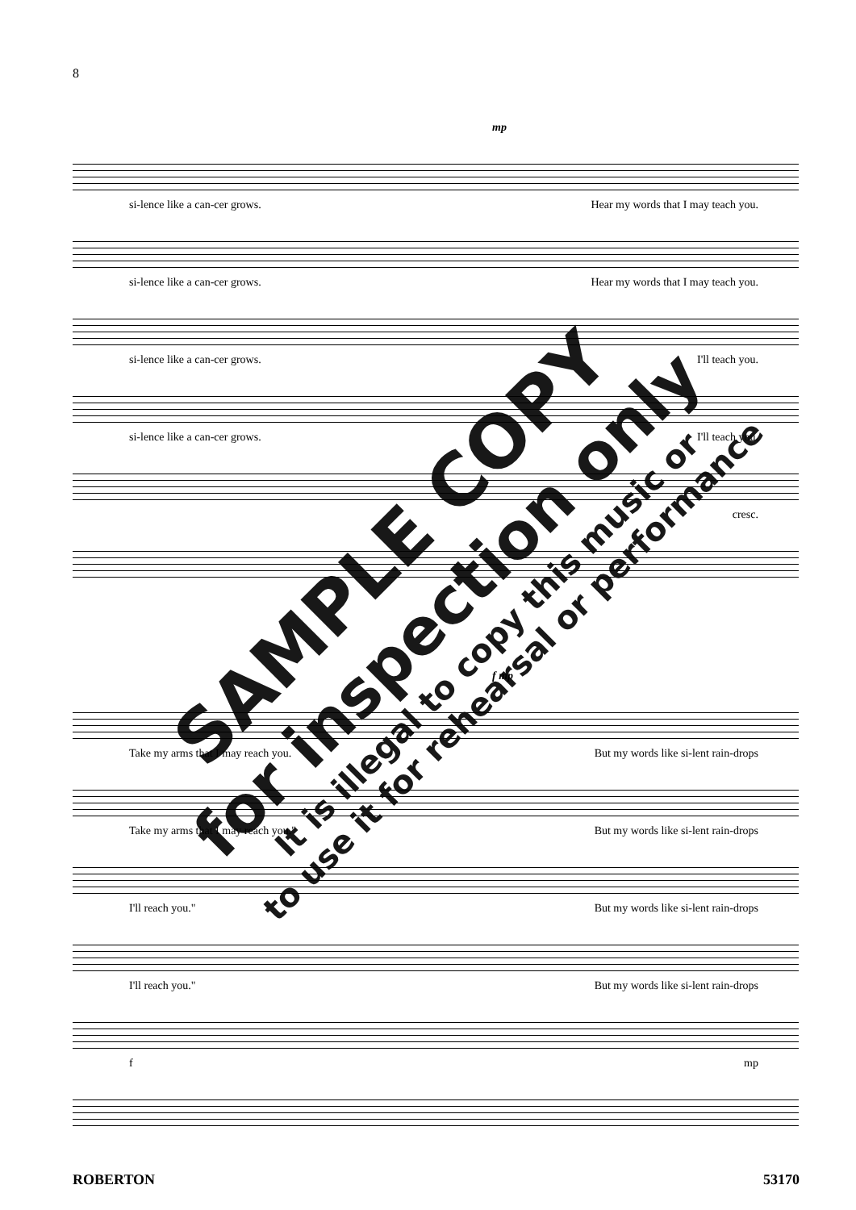8
mp
si-lence like a can-cer grows. Hear my words that I may teach you.
si-lence like a can-cer grows. Hear my words that I may teach you.
si-lence like a can-cer grows. I'll teach you.
si-lence like a can-cer grows. I'll teach you.
cresc.
f mp
Take my arms that I may reach you. But my words like si-lent rain-drops
Take my arms that I may reach you." But my words like si-lent rain-drops
I'll reach you." But my words like si-lent rain-drops
I'll reach you." But my words like si-lent rain-drops
f mp
SAMPLE COPY
for inspection only
It is illegal to copy this music or
to use it for rehearsal or performance
ROBERTON 53170